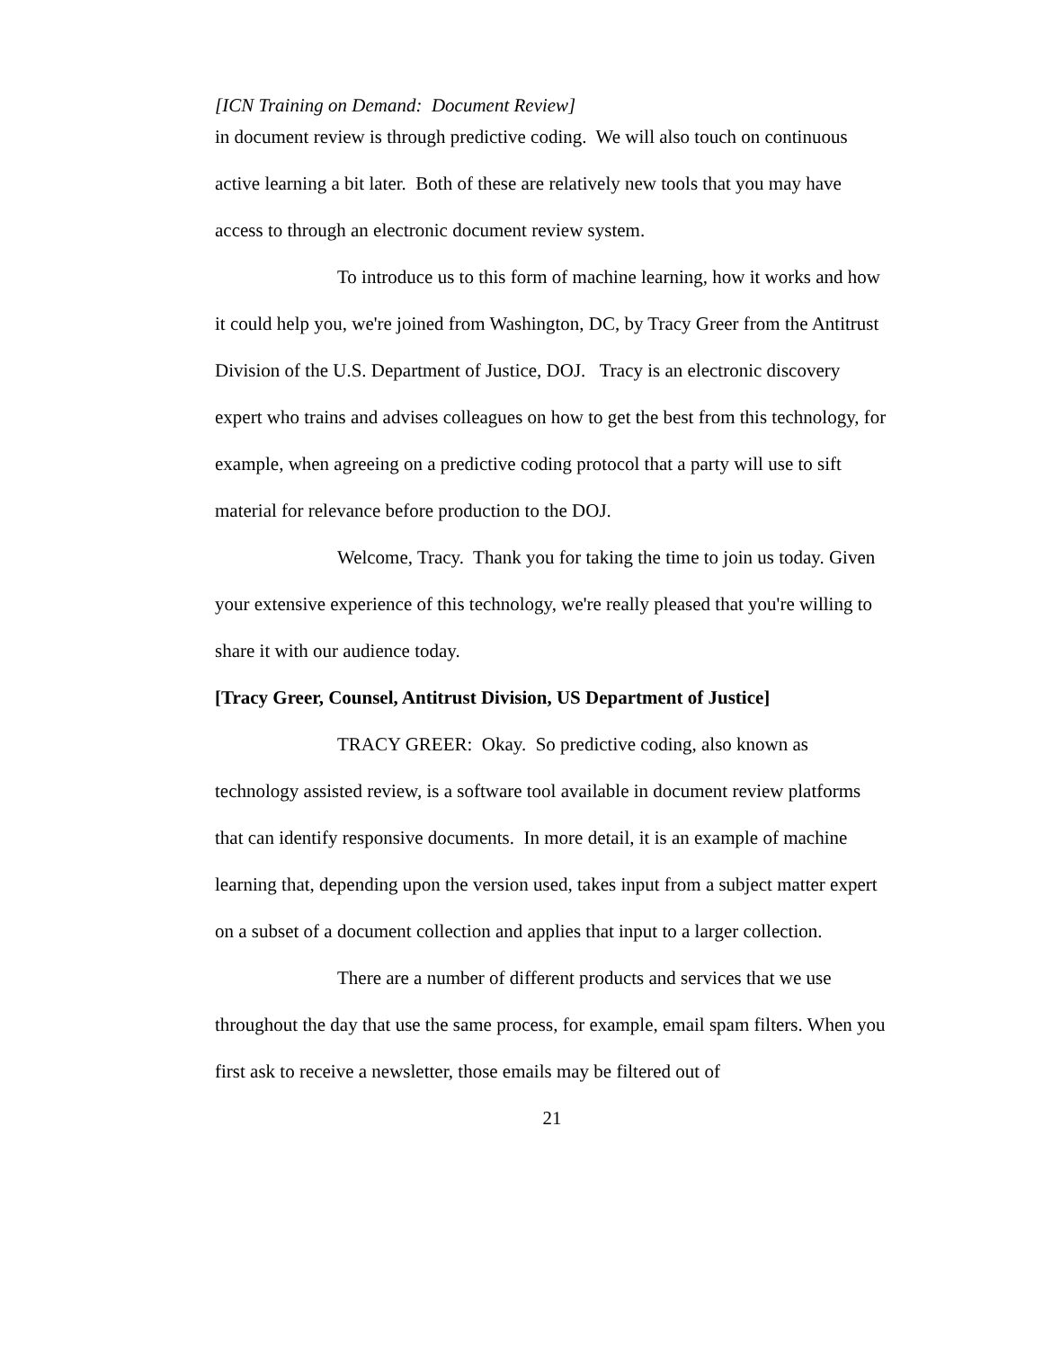[ICN Training on Demand: Document Review]
in document review is through predictive coding. We will also touch on continuous active learning a bit later. Both of these are relatively new tools that you may have access to through an electronic document review system.
To introduce us to this form of machine learning, how it works and how it could help you, we're joined from Washington, DC, by Tracy Greer from the Antitrust Division of the U.S. Department of Justice, DOJ. Tracy is an electronic discovery expert who trains and advises colleagues on how to get the best from this technology, for example, when agreeing on a predictive coding protocol that a party will use to sift material for relevance before production to the DOJ.
Welcome, Tracy. Thank you for taking the time to join us today. Given your extensive experience of this technology, we're really pleased that you're willing to share it with our audience today.
[Tracy Greer, Counsel, Antitrust Division, US Department of Justice]
TRACY GREER: Okay. So predictive coding, also known as technology assisted review, is a software tool available in document review platforms that can identify responsive documents. In more detail, it is an example of machine learning that, depending upon the version used, takes input from a subject matter expert on a subset of a document collection and applies that input to a larger collection.
There are a number of different products and services that we use throughout the day that use the same process, for example, email spam filters. When you first ask to receive a newsletter, those emails may be filtered out of
21